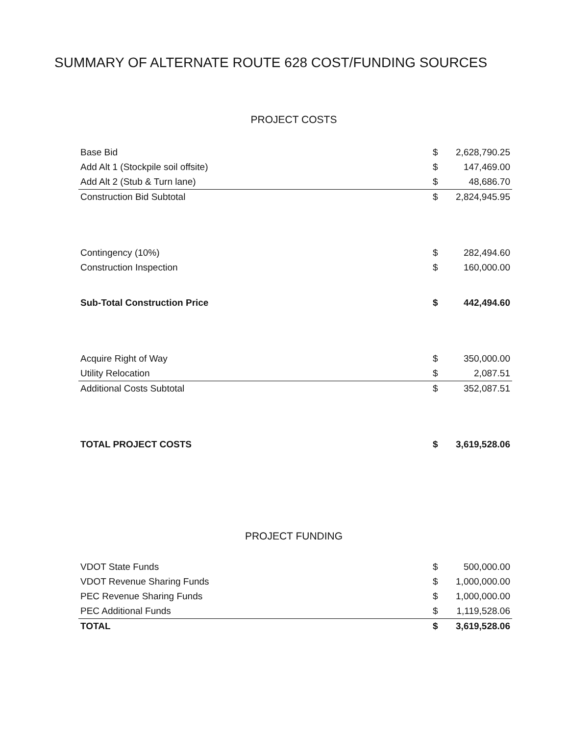SUMMARY OF ALTERNATE ROUTE 628 COST/FUNDING SOURCES
PROJECT COSTS
| Base Bid | $ | 2,628,790.25 |
| Add Alt 1 (Stockpile soil offsite) | $ | 147,469.00 |
| Add Alt 2 (Stub & Turn lane) | $ | 48,686.70 |
| Construction Bid Subtotal | $ | 2,824,945.95 |
| Contingency (10%) | $ | 282,494.60 |
| Construction Inspection | $ | 160,000.00 |
| Sub-Total Construction Price | $ | 442,494.60 |
| Acquire Right of Way | $ | 350,000.00 |
| Utility Relocation | $ | 2,087.51 |
| Additional Costs Subtotal | $ | 352,087.51 |
| TOTAL PROJECT COSTS | $ | 3,619,528.06 |
PROJECT FUNDING
| VDOT State Funds | $ | 500,000.00 |
| VDOT Revenue Sharing Funds | $ | 1,000,000.00 |
| PEC Revenue Sharing Funds | $ | 1,000,000.00 |
| PEC Additional Funds | $ | 1,119,528.06 |
| TOTAL | $ | 3,619,528.06 |